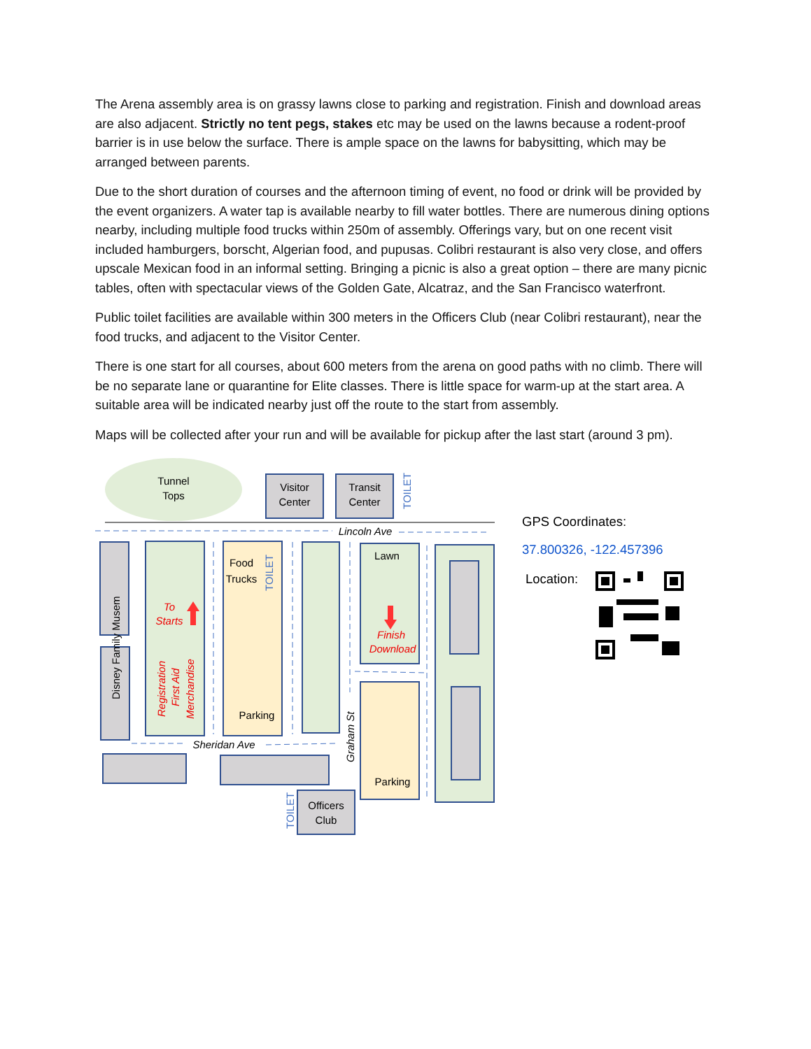The Arena assembly area is on grassy lawns close to parking and registration. Finish and download areas are also adjacent. Strictly no tent pegs, stakes etc may be used on the lawns because a rodent-proof barrier is in use below the surface. There is ample space on the lawns for babysitting, which may be arranged between parents.
Due to the short duration of courses and the afternoon timing of event, no food or drink will be provided by the event organizers. A water tap is available nearby to fill water bottles. There are numerous dining options nearby, including multiple food trucks within 250m of assembly. Offerings vary, but on one recent visit included hamburgers, borscht, Algerian food, and pupusas. Colibri restaurant is also very close, and offers upscale Mexican food in an informal setting. Bringing a picnic is also a great option – there are many picnic tables, often with spectacular views of the Golden Gate, Alcatraz, and the San Francisco waterfront.
Public toilet facilities are available within 300 meters in the Officers Club (near Colibri restaurant), near the food trucks, and adjacent to the Visitor Center.
There is one start for all courses, about 600 meters from the arena on good paths with no climb. There will be no separate lane or quarantine for Elite classes. There is little space for warm-up at the start area. A suitable area will be indicated nearby just off the route to the start from assembly.
Maps will be collected after your run and will be available for pickup after the last start (around 3 pm).
Tunnel
Tops
Visitor
Center
Transit
Center
TOILET
Lincoln Ave
Disney Family Musem
To
Starts
Registration
First Aid
Merchandise
Food
Trucks
TOILET
Parking
Lawn
Finish
Download
Parking
Sheridan Ave
Graham St
TOILET
Officers
Club
GPS Coordinates:
37.800326, -122.457396
Location: